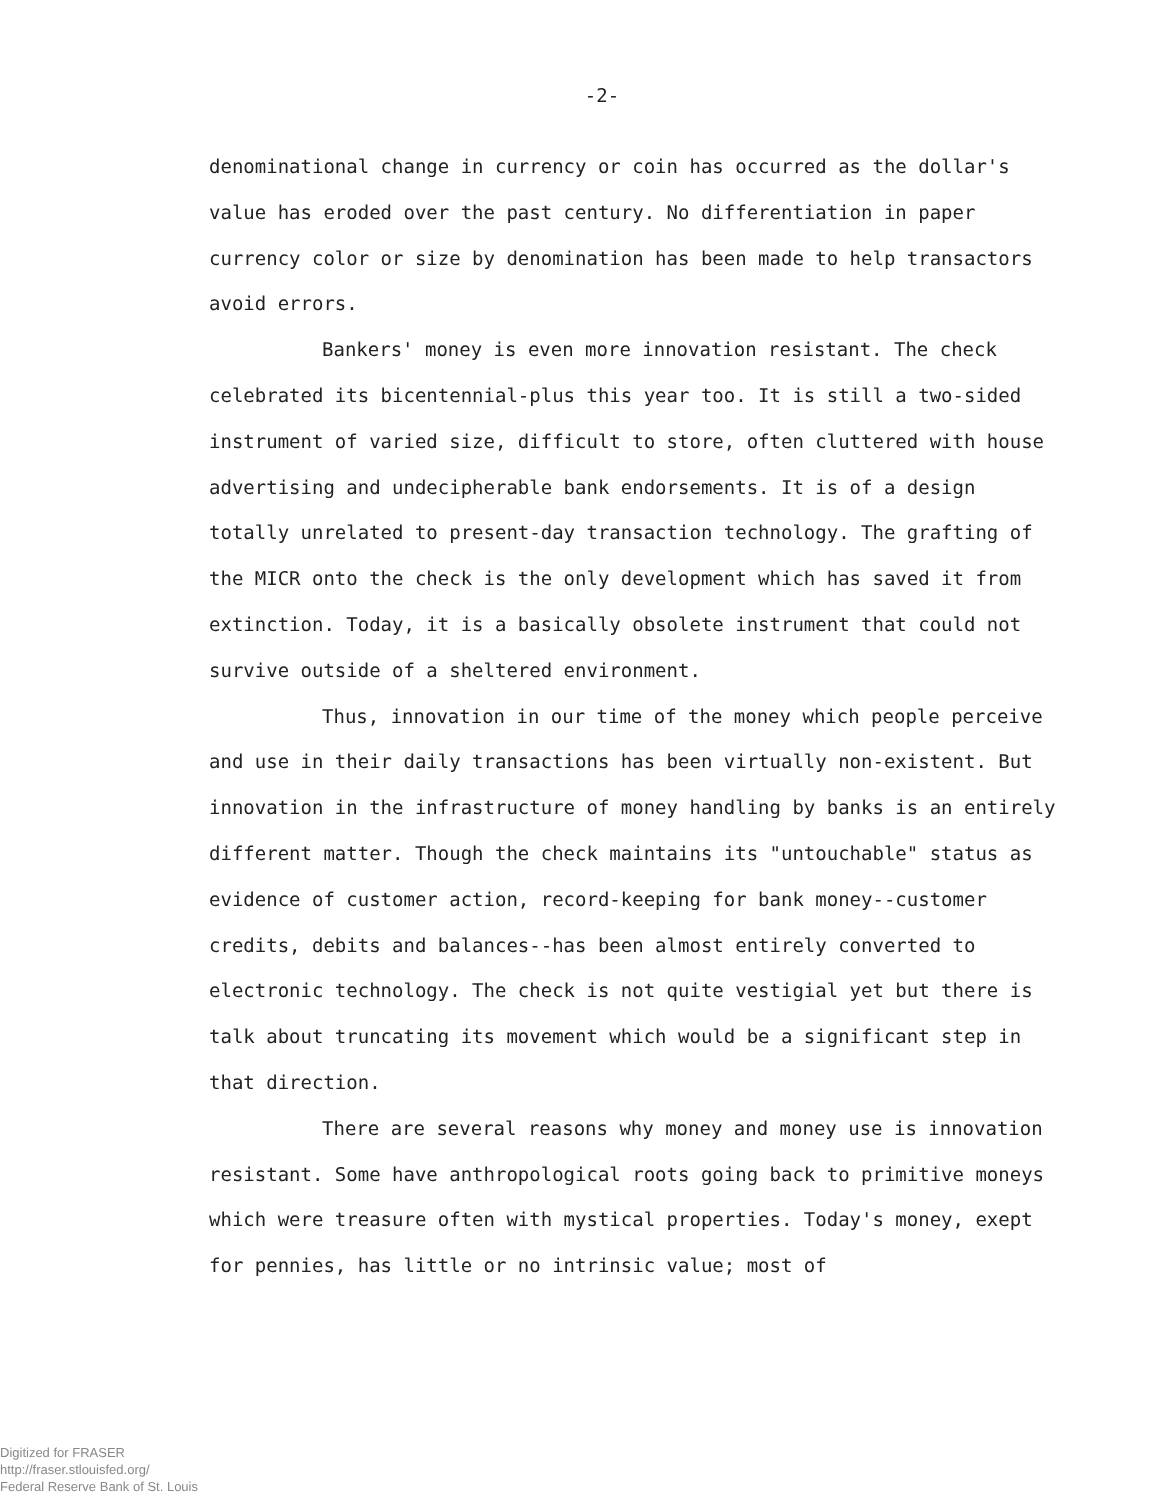-2-
denominational change in currency or coin has occurred as the dollar's value has eroded over the past century. No differentiation in paper currency color or size by denomination has been made to help transactors avoid errors.
Bankers' money is even more innovation resistant. The check celebrated its bicentennial-plus this year too. It is still a two-sided instrument of varied size, difficult to store, often cluttered with house advertising and undecipherable bank endorsements. It is of a design totally unrelated to present-day transaction technology. The grafting of the MICR onto the check is the only development which has saved it from extinction. Today, it is a basically obsolete instrument that could not survive outside of a sheltered environment.
Thus, innovation in our time of the money which people perceive and use in their daily transactions has been virtually non-existent. But innovation in the infrastructure of money handling by banks is an entirely different matter. Though the check maintains its "untouchable" status as evidence of customer action, record-keeping for bank money--customer credits, debits and balances--has been almost entirely converted to electronic technology. The check is not quite vestigial yet but there is talk about truncating its movement which would be a significant step in that direction.
There are several reasons why money and money use is innovation resistant. Some have anthropological roots going back to primitive moneys which were treasure often with mystical properties. Today's money, exept for pennies, has little or no intrinsic value; most of
Digitized for FRASER
http://fraser.stlouisfed.org/
Federal Reserve Bank of St. Louis